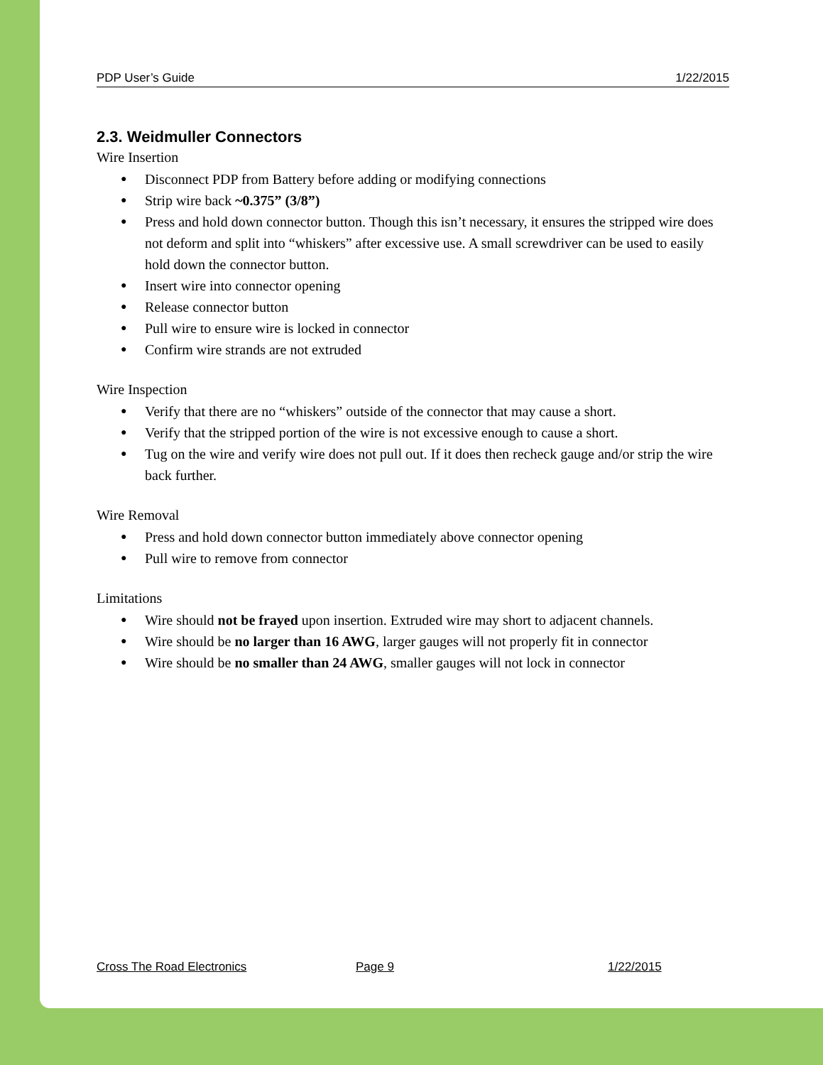PDP User’s Guide 1/22/2015
2.3. Weidmuller Connectors
Wire Insertion
● Disconnect PDP from Battery before adding or modifying connections
● Strip wire back ~0.375” (3/8”)
● Press and hold down connector button. Though this isn’t necessary, it ensures the stripped wire does not deform and split into “whiskers” after excessive use. A small screwdriver can be used to easily hold down the connector button.
● Insert wire into connector opening
● Release connector button
● Pull wire to ensure wire is locked in connector
● Confirm wire strands are not extruded
Wire Inspection
● Verify that there are no “whiskers” outside of the connector that may cause a short.
● Verify that the stripped portion of the wire is not excessive enough to cause a short.
● Tug on the wire and verify wire does not pull out. If it does then recheck gauge and/or strip the wire back further.
Wire Removal
● Press and hold down connector button immediately above connector opening
● Pull wire to remove from connector
Limitations
● Wire should not be frayed upon insertion. Extruded wire may short to adjacent channels.
● Wire should be no larger than 16 AWG, larger gauges will not properly fit in connector
● Wire should be no smaller than 24 AWG, smaller gauges will not lock in connector
Cross The Road Electronics Page 9 1/22/2015